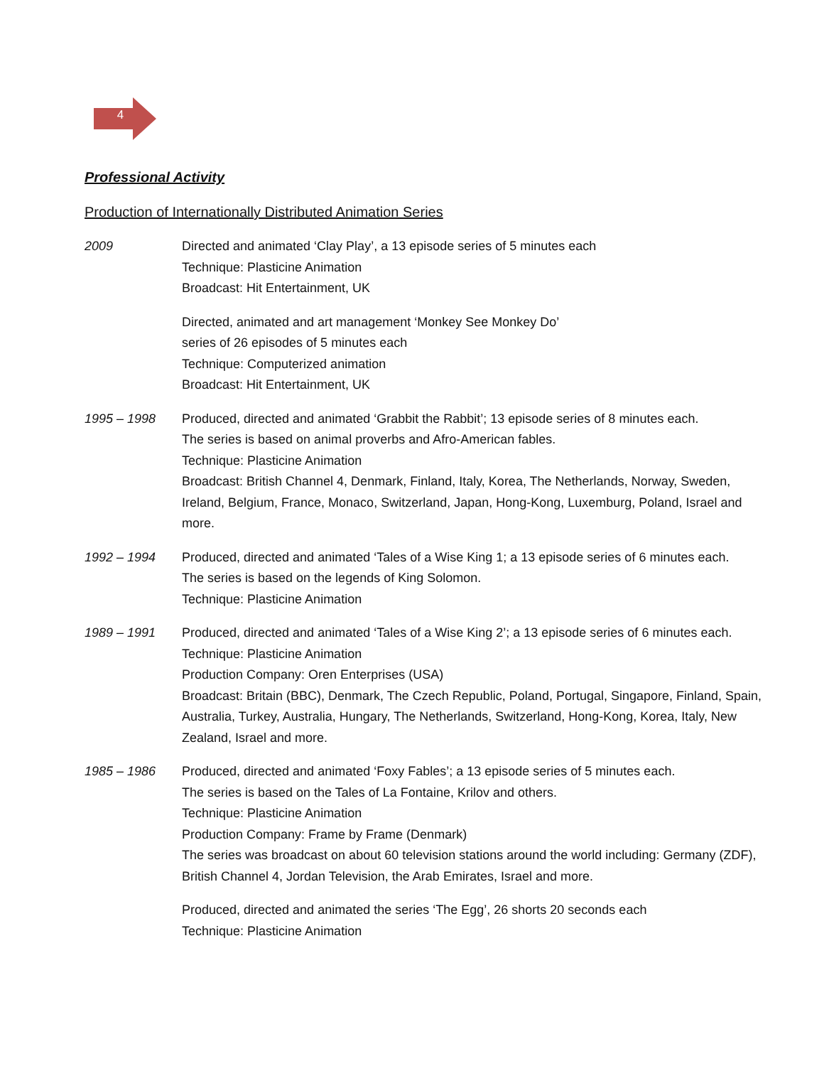4
Professional Activity
Production of Internationally Distributed Animation Series
2009 Directed and animated ‘Clay Play’, a 13 episode series of 5 minutes each
Technique: Plasticine Animation
Broadcast: Hit Entertainment, UK
Directed, animated and art management ‘Monkey See Monkey Do’
series of 26 episodes of 5 minutes each
Technique: Computerized animation
Broadcast: Hit Entertainment, UK
1995 – 1998 Produced, directed and animated ‘Grabbit the Rabbit’; 13 episode series of 8 minutes each.
The series is based on animal proverbs and Afro-American fables.
Technique: Plasticine Animation
Broadcast: British Channel 4, Denmark, Finland, Italy, Korea, The Netherlands, Norway, Sweden, Ireland, Belgium, France, Monaco, Switzerland, Japan, Hong-Kong, Luxemburg, Poland, Israel and more.
1992 – 1994 Produced, directed and animated ‘Tales of a Wise King 1; a 13 episode series of 6 minutes each.
The series is based on the legends of King Solomon.
Technique: Plasticine Animation
1989 – 1991 Produced, directed and animated ‘Tales of a Wise King 2’; a 13 episode series of 6 minutes each.
Technique: Plasticine Animation
Production Company: Oren Enterprises (USA)
Broadcast: Britain (BBC), Denmark, The Czech Republic, Poland, Portugal, Singapore, Finland, Spain, Australia, Turkey, Australia, Hungary, The Netherlands, Switzerland, Hong-Kong, Korea, Italy, New Zealand, Israel and more.
1985 – 1986 Produced, directed and animated ‘Foxy Fables’; a 13 episode series of 5 minutes each.
The series is based on the Tales of La Fontaine, Krilov and others.
Technique: Plasticine Animation
Production Company: Frame by Frame (Denmark)
The series was broadcast on about 60 television stations around the world including: Germany (ZDF), British Channel 4, Jordan Television, the Arab Emirates, Israel and more.
Produced, directed and animated the series ‘The Egg’, 26 shorts 20 seconds each
Technique: Plasticine Animation